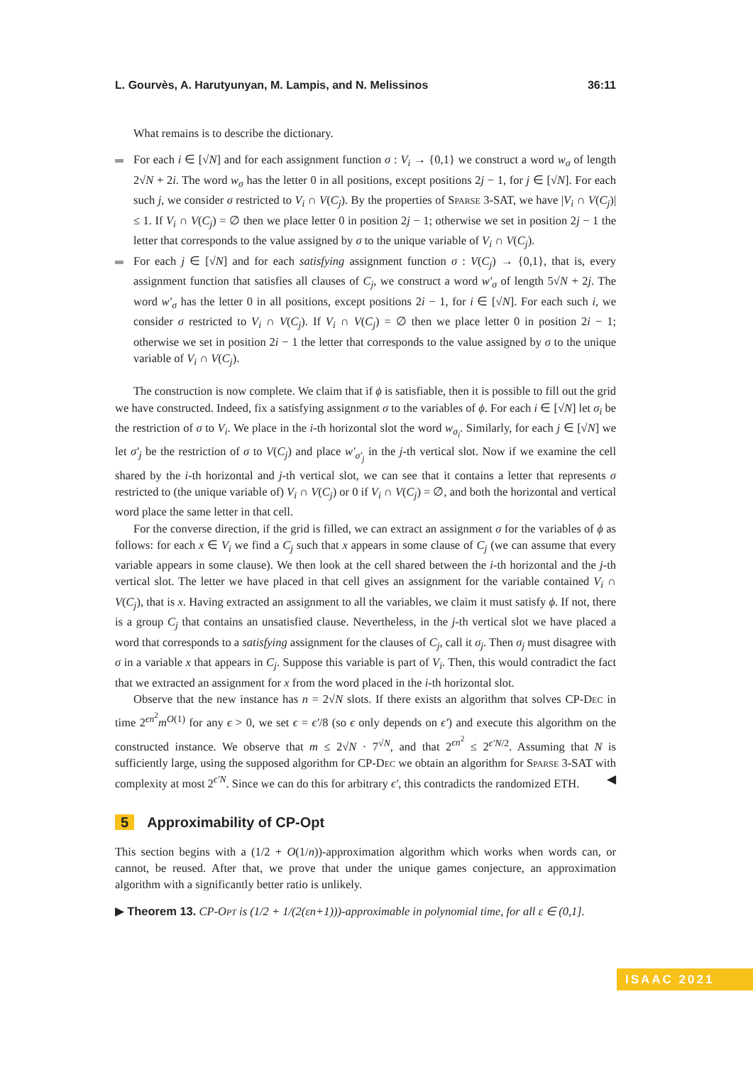L. Gourvès, A. Harutyunyan, M. Lampis, and N. Melissinos 36:11
What remains is to describe the dictionary.
For each i ∈ [√N] and for each assignment function σ : V<sub>i</sub> → {0,1} we construct a word w<sub>σ</sub> of length 2√N + 2i. The word w<sub>σ</sub> has the letter 0 in all positions, except positions 2j − 1, for j ∈ [√N]. For each such j, we consider σ restricted to V<sub>i</sub> ∩ V(C<sub>j</sub>). By the properties of Sparse 3-SAT, we have |V<sub>i</sub> ∩ V(C<sub>j</sub>)| ≤ 1. If V<sub>i</sub> ∩ V(C<sub>j</sub>) = ∅ then we place letter 0 in position 2j − 1; otherwise we set in position 2j − 1 the letter that corresponds to the value assigned by σ to the unique variable of V<sub>i</sub> ∩ V(C<sub>j</sub>).
For each j ∈ [√N] and for each satisfying assignment function σ : V(C<sub>j</sub>) → {0,1}, that is, every assignment function that satisfies all clauses of C<sub>j</sub>, we construct a word w′<sub>σ</sub> of length 5√N + 2j. The word w′<sub>σ</sub> has the letter 0 in all positions, except positions 2i − 1, for i ∈ [√N]. For each such i, we consider σ restricted to V<sub>i</sub> ∩ V(C<sub>j</sub>). If V<sub>i</sub> ∩ V(C<sub>j</sub>) = ∅ then we place letter 0 in position 2i − 1; otherwise we set in position 2i − 1 the letter that corresponds to the value assigned by σ to the unique variable of V<sub>i</sub> ∩ V(C<sub>j</sub>).
The construction is now complete. We claim that if ϕ is satisfiable, then it is possible to fill out the grid we have constructed. Indeed, fix a satisfying assignment σ to the variables of ϕ. For each i ∈ [√N] let σ<sub>i</sub> be the restriction of σ to V<sub>i</sub>. We place in the i-th horizontal slot the word w<sub>σ<sub>i</sub></sub>. Similarly, for each j ∈ [√N] we let σ′<sub>j</sub> be the restriction of σ to V(C<sub>j</sub>) and place w′<sub>σ′<sub>j</sub></sub> in the j-th vertical slot. Now if we examine the cell shared by the i-th horizontal and j-th vertical slot, we can see that it contains a letter that represents σ restricted to (the unique variable of) V<sub>i</sub> ∩ V(C<sub>j</sub>) or 0 if V<sub>i</sub> ∩ V(C<sub>j</sub>) = ∅, and both the horizontal and vertical word place the same letter in that cell.
For the converse direction, if the grid is filled, we can extract an assignment σ for the variables of ϕ as follows: for each x ∈ V<sub>i</sub> we find a C<sub>j</sub> such that x appears in some clause of C<sub>j</sub> (we can assume that every variable appears in some clause). We then look at the cell shared between the i-th horizontal and the j-th vertical slot. The letter we have placed in that cell gives an assignment for the variable contained V<sub>i</sub> ∩ V(C<sub>j</sub>), that is x. Having extracted an assignment to all the variables, we claim it must satisfy ϕ. If not, there is a group C<sub>j</sub> that contains an unsatisfied clause. Nevertheless, in the j-th vertical slot we have placed a word that corresponds to a satisfying assignment for the clauses of C<sub>j</sub>, call it σ<sub>j</sub>. Then σ<sub>j</sub> must disagree with σ in a variable x that appears in C<sub>j</sub>. Suppose this variable is part of V<sub>i</sub>. Then, this would contradict the fact that we extracted an assignment for x from the word placed in the i-th horizontal slot.
Observe that the new instance has n = 2√N slots. If there exists an algorithm that solves CP-Dec in time 2<sup>ϵn<sup>2</sup></sup>m<sup>O(1)</sup> for any ϵ > 0, we set ϵ = ϵ′/8 (so ϵ only depends on ϵ′) and execute this algorithm on the constructed instance. We observe that m ≤ 2√N · 7<sup>√N</sup>, and that 2<sup>ϵn<sup>2</sup></sup> ≤ 2<sup>ϵ′N/2</sup>. Assuming that N is sufficiently large, using the supposed algorithm for CP-Dec we obtain an algorithm for Sparse 3-SAT with complexity at most 2<sup>ϵ′N</sup>. Since we can do this for arbitrary ϵ′, this contradicts the randomized ETH. ◀
5 Approximability of CP-Opt
This section begins with a (1/2 + O(1/n))-approximation algorithm which works when words can, or cannot, be reused. After that, we prove that under the unique games conjecture, an approximation algorithm with a significantly better ratio is unlikely.
▶ Theorem 13. CP-Opt is (1/2 + 1/(2(εn+1)))-approximable in polynomial time, for all ε ∈ (0,1].
ISAAC 2021